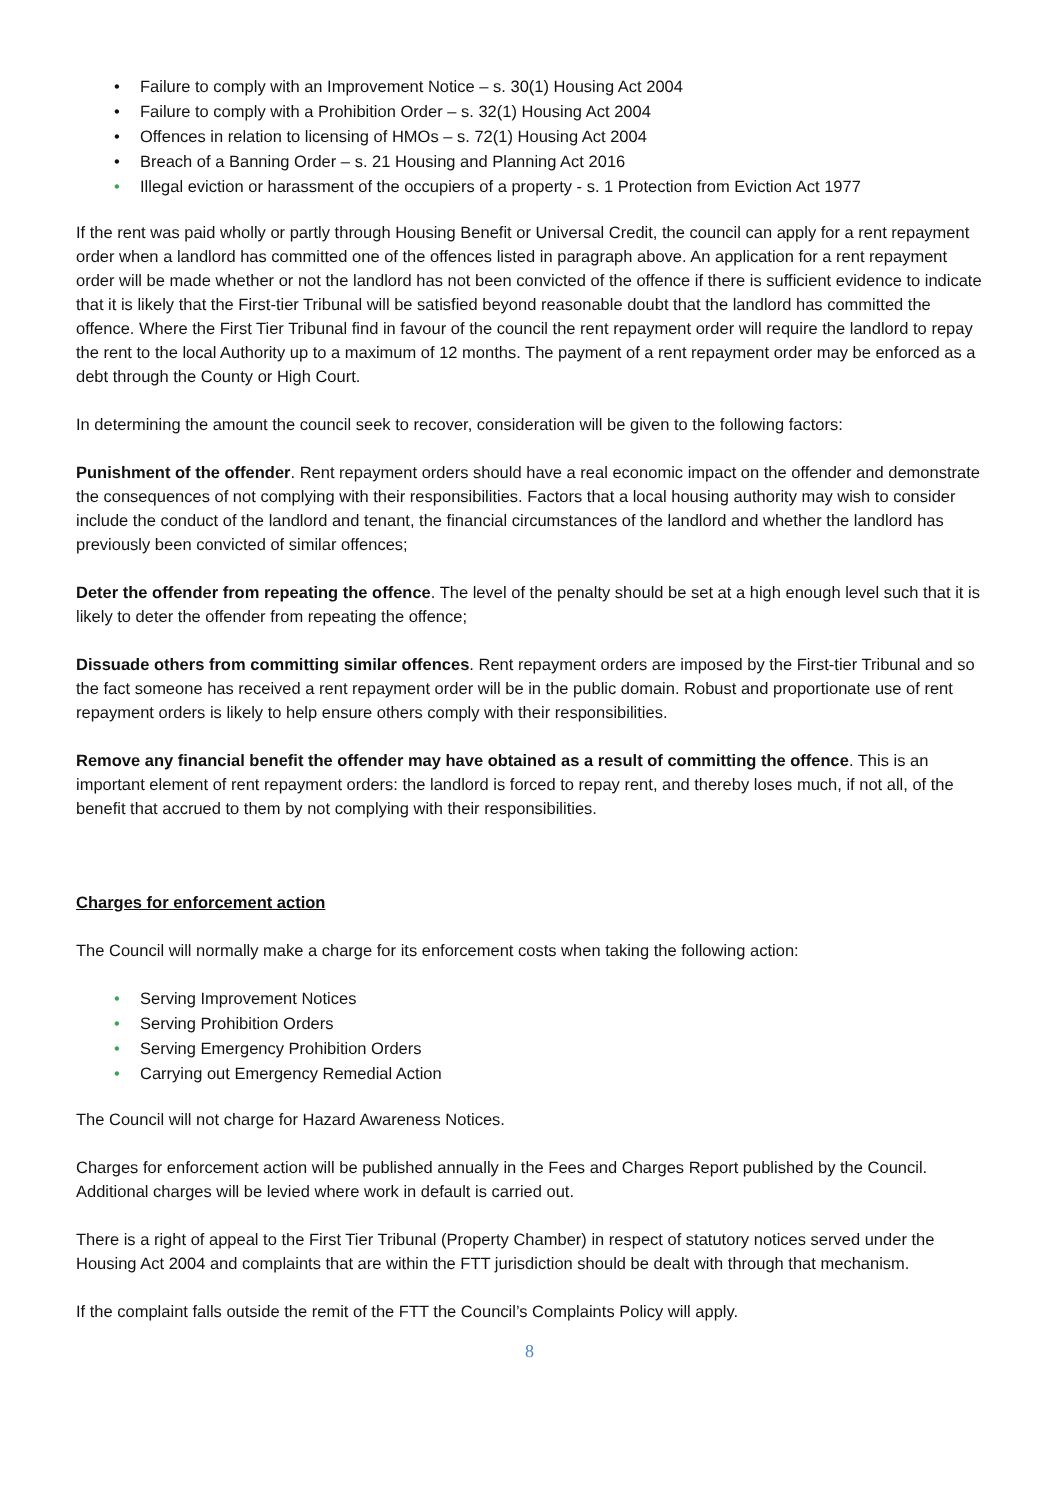• Failure to comply with an Improvement Notice – s. 30(1) Housing Act 2004
• Failure to comply with a Prohibition Order – s. 32(1) Housing Act 2004
• Offences in relation to licensing of HMOs – s. 72(1) Housing Act 2004
• Breach of a Banning Order – s. 21 Housing and Planning Act 2016
• Illegal eviction or harassment of the occupiers of a property - s. 1 Protection from Eviction Act 1977
If the rent was paid wholly or partly through Housing Benefit or Universal Credit, the council can apply for a rent repayment order when a landlord has committed one of the offences listed in paragraph above. An application for a rent repayment order will be made whether or not the landlord has not been convicted of the offence if there is sufficient evidence to indicate that it is likely that the First-tier Tribunal will be satisfied beyond reasonable doubt that the landlord has committed the offence. Where the First Tier Tribunal find in favour of the council the rent repayment order will require the landlord to repay the rent to the local Authority up to a maximum of 12 months. The payment of a rent repayment order may be enforced as a debt through the County or High Court.
In determining the amount the council seek to recover, consideration will be given to the following factors:
Punishment of the offender. Rent repayment orders should have a real economic impact on the offender and demonstrate the consequences of not complying with their responsibilities. Factors that a local housing authority may wish to consider include the conduct of the landlord and tenant, the financial circumstances of the landlord and whether the landlord has previously been convicted of similar offences;
Deter the offender from repeating the offence. The level of the penalty should be set at a high enough level such that it is likely to deter the offender from repeating the offence;
Dissuade others from committing similar offences. Rent repayment orders are imposed by the First-tier Tribunal and so the fact someone has received a rent repayment order will be in the public domain. Robust and proportionate use of rent repayment orders is likely to help ensure others comply with their responsibilities.
Remove any financial benefit the offender may have obtained as a result of committing the offence. This is an important element of rent repayment orders: the landlord is forced to repay rent, and thereby loses much, if not all, of the benefit that accrued to them by not complying with their responsibilities.
Charges for enforcement action
The Council will normally make a charge for its enforcement costs when taking the following action:
• Serving Improvement Notices
• Serving Prohibition Orders
• Serving Emergency Prohibition Orders
• Carrying out Emergency Remedial Action
The Council will not charge for Hazard Awareness Notices.
Charges for enforcement action will be published annually in the Fees and Charges Report published by the Council. Additional charges will be levied where work in default is carried out.
There is a right of appeal to the First Tier Tribunal (Property Chamber) in respect of statutory notices served under the Housing Act 2004 and complaints that are within the FTT jurisdiction should be dealt with through that mechanism.
If the complaint falls outside the remit of the FTT the Council’s Complaints Policy will apply.
8